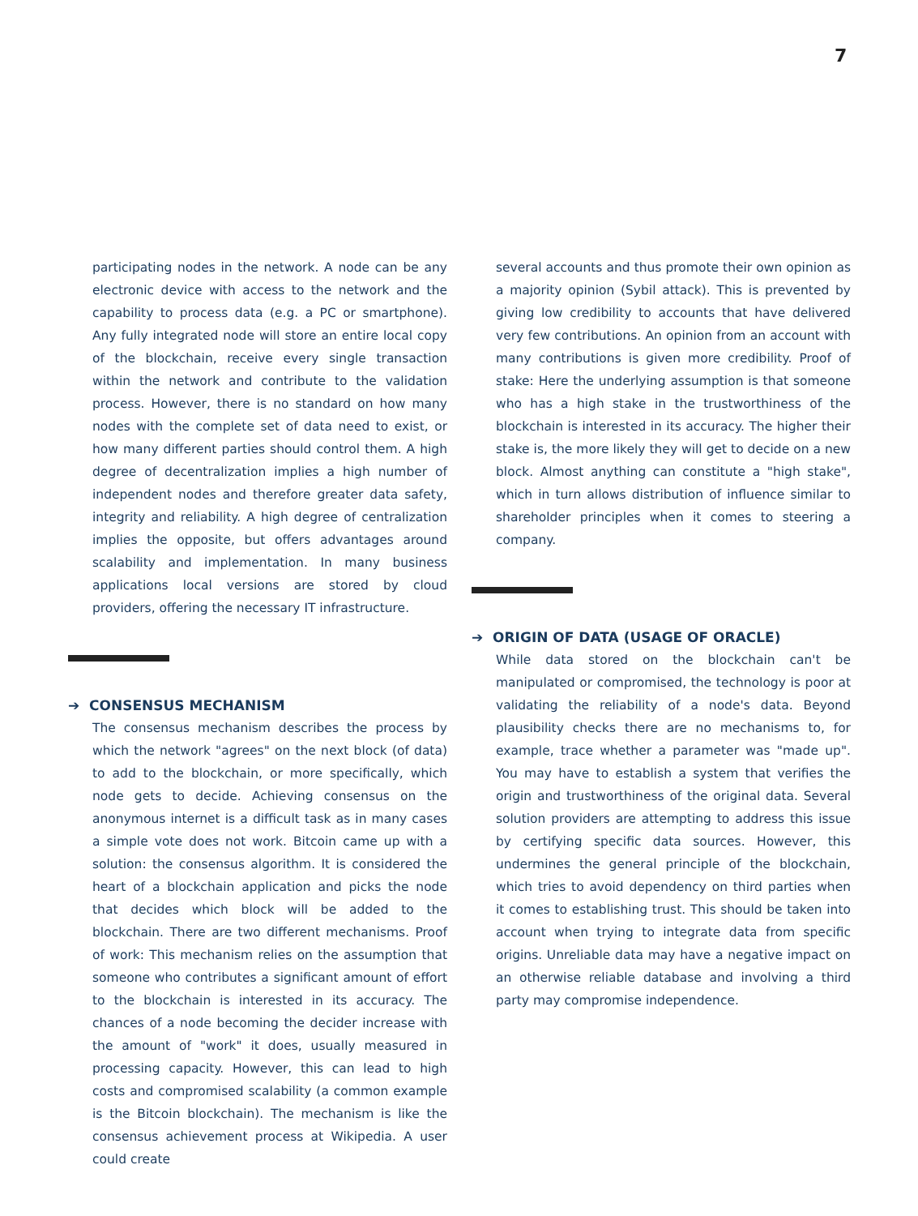7
participating nodes in the network. A node can be any electronic device with access to the network and the capability to process data (e.g. a PC or smartphone). Any fully integrated node will store an entire local copy of the blockchain, receive every single transaction within the network and contribute to the validation process. However, there is no standard on how many nodes with the complete set of data need to exist, or how many different parties should control them. A high degree of decentralization implies a high number of independent nodes and therefore greater data safety, integrity and reliability. A high degree of centralization implies the opposite, but offers advantages around scalability and implementation. In many business applications local versions are stored by cloud providers, offering the necessary IT infrastructure.
➔ CONSENSUS MECHANISM
The consensus mechanism describes the process by which the network "agrees" on the next block (of data) to add to the blockchain, or more specifically, which node gets to decide. Achieving consensus on the anonymous internet is a difficult task as in many cases a simple vote does not work. Bitcoin came up with a solution: the consensus algorithm. It is considered the heart of a blockchain application and picks the node that decides which block will be added to the blockchain. There are two different mechanisms. Proof of work: This mechanism relies on the assumption that someone who contributes a significant amount of effort to the blockchain is interested in its accuracy. The chances of a node becoming the decider increase with the amount of "work" it does, usually measured in processing capacity. However, this can lead to high costs and compromised scalability (a common example is the Bitcoin blockchain). The mechanism is like the consensus achievement process at Wikipedia. A user could create
several accounts and thus promote their own opinion as a majority opinion (Sybil attack). This is prevented by giving low credibility to accounts that have delivered very few contributions. An opinion from an account with many contributions is given more credibility. Proof of stake: Here the underlying assumption is that someone who has a high stake in the trustworthiness of the blockchain is interested in its accuracy. The higher their stake is, the more likely they will get to decide on a new block. Almost anything can constitute a "high stake", which in turn allows distribution of influence similar to shareholder principles when it comes to steering a company.
➔ ORIGIN OF DATA (USAGE OF ORACLE)
While data stored on the blockchain can't be manipulated or compromised, the technology is poor at validating the reliability of a node's data. Beyond plausibility checks there are no mechanisms to, for example, trace whether a parameter was "made up". You may have to establish a system that verifies the origin and trustworthiness of the original data. Several solution providers are attempting to address this issue by certifying specific data sources. However, this undermines the general principle of the blockchain, which tries to avoid dependency on third parties when it comes to establishing trust. This should be taken into account when trying to integrate data from specific origins. Unreliable data may have a negative impact on an otherwise reliable database and involving a third party may compromise independence.